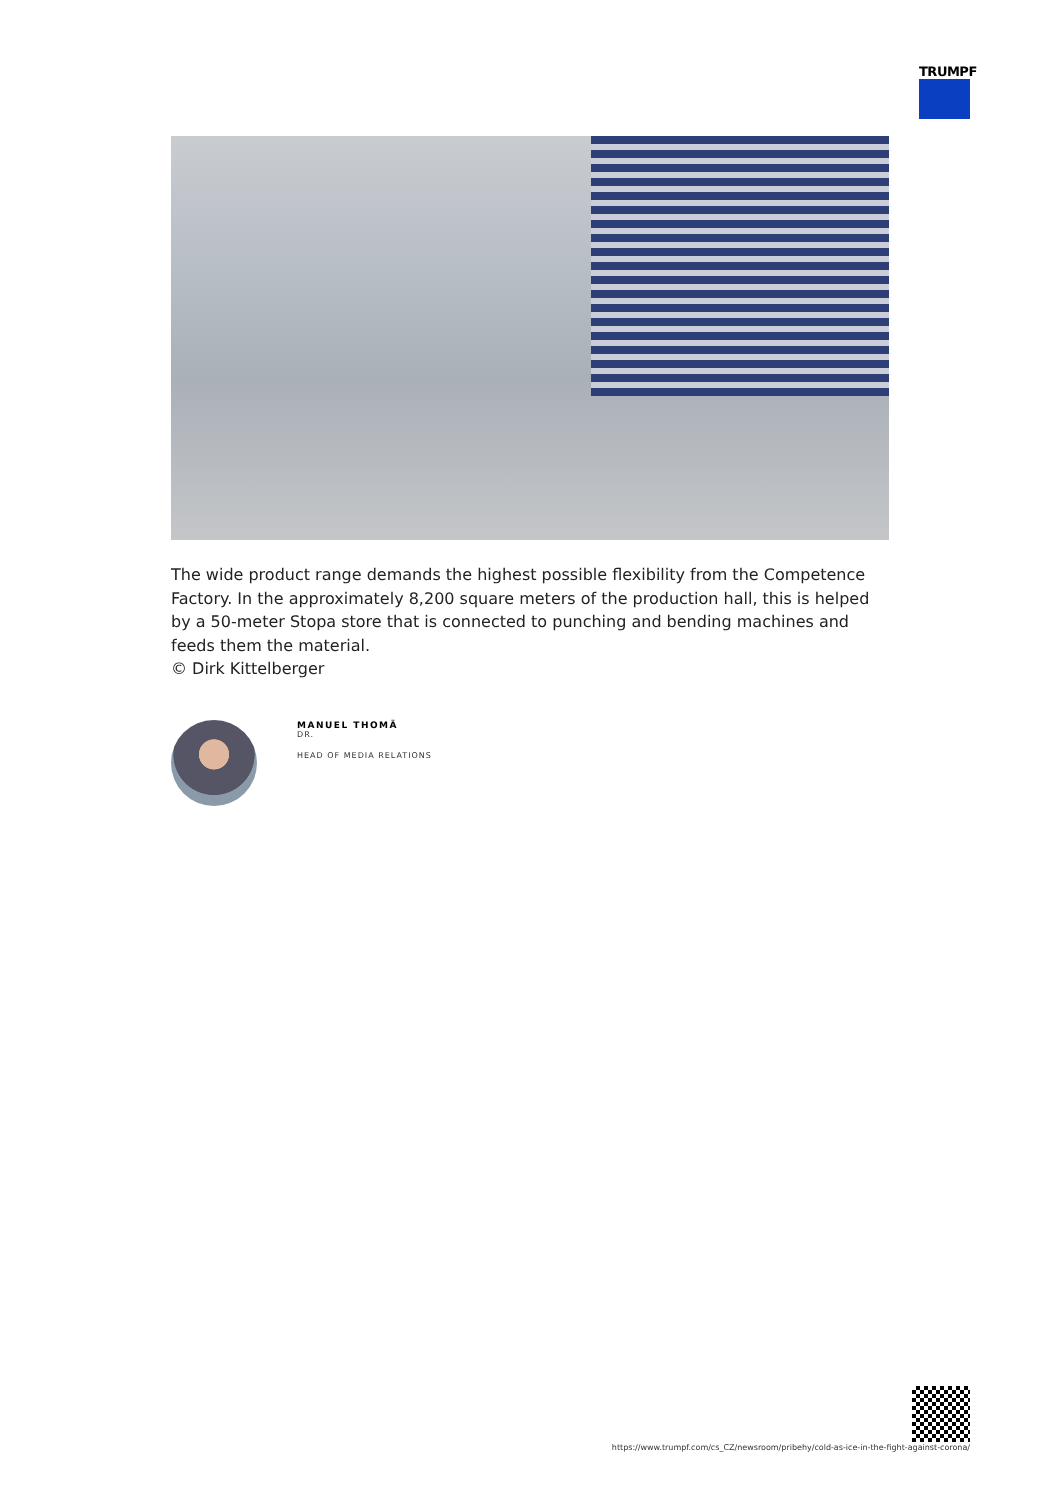TRUMPF
The wide product range demands the highest possible flexibility from the Competence Factory. In the approximately 8,200 square meters of the production hall, this is helped by a 50-meter Stopa store that is connected to punching and bending machines and feeds them the material.
© Dirk Kittelberger
MANUEL THOMÄ
DR.
HEAD OF MEDIA RELATIONS
https://www.trumpf.com/cs_CZ/newsroom/pribehy/cold-as-ice-in-the-fight-against-corona/